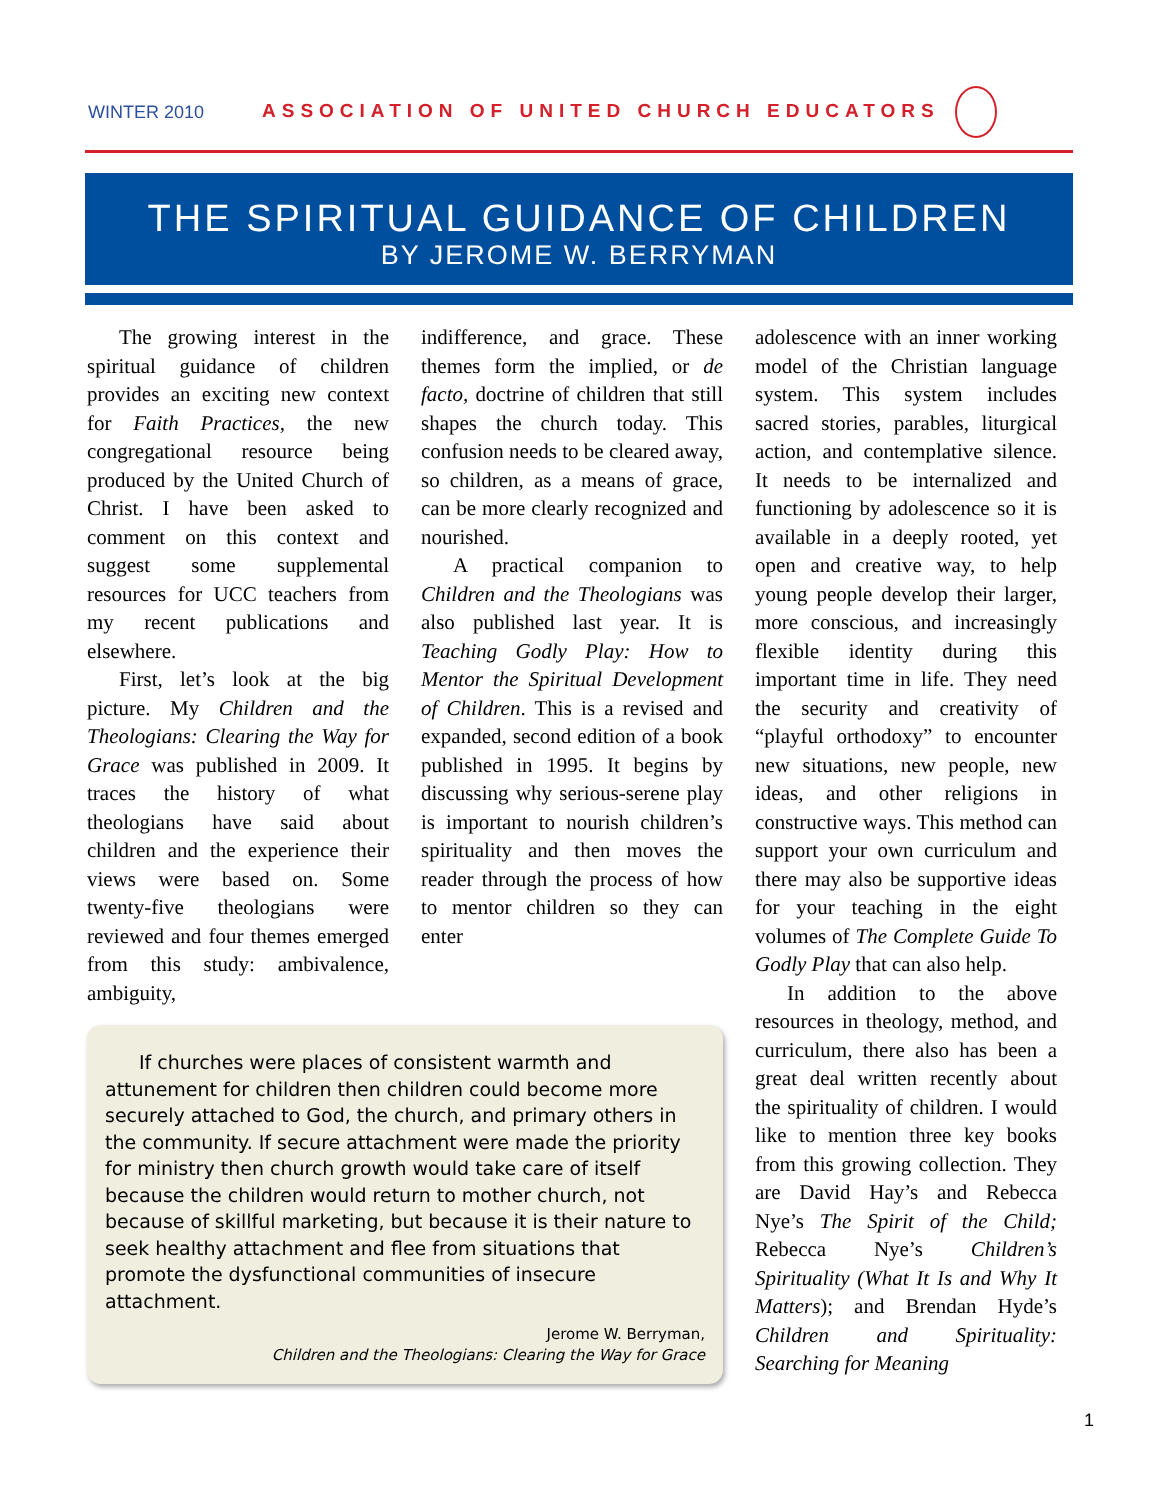WINTER 2010
ASSOCIATION OF UNITED CHURCH EDUCATORS
THE SPIRITUAL GUIDANCE OF CHILDREN
BY JEROME W. BERRYMAN
The growing interest in the spiritual guidance of children provides an exciting new context for Faith Practices, the new congregational resource being produced by the United Church of Christ. I have been asked to comment on this context and suggest some supplemental resources for UCC teachers from my recent publications and elsewhere.
First, let’s look at the big picture. My Children and the Theologians: Clearing the Way for Grace was published in 2009. It traces the history of what theologians have said about children and the experience their views were based on. Some twenty-five theologians were reviewed and four themes emerged from this study: ambivalence, ambiguity,
indifference, and grace. These themes form the implied, or de facto, doctrine of children that still shapes the church today. This confusion needs to be cleared away, so children, as a means of grace, can be more clearly recognized and nourished.
A practical companion to Children and the Theologians was also published last year. It is Teaching Godly Play: How to Mentor the Spiritual Development of Children. This is a revised and expanded, second edition of a book published in 1995. It begins by discussing why serious-serene play is important to nourish children’s spirituality and then moves the reader through the process of how to mentor children so they can enter
If churches were places of consistent warmth and attunement for children then children could become more securely attached to God, the church, and primary others in the community. If secure attachment were made the priority for ministry then church growth would take care of itself because the children would return to mother church, not because of skillful marketing, but because it is their nature to seek healthy attachment and flee from situations that promote the dysfunctional communities of insecure attachment.
Jerome W. Berryman,
Children and the Theologians: Clearing the Way for Grace
adolescence with an inner working model of the Christian language system. This system includes sacred stories, parables, liturgical action, and contemplative silence. It needs to be internalized and functioning by adolescence so it is available in a deeply rooted, yet open and creative way, to help young people develop their larger, more conscious, and increasingly flexible identity during this important time in life. They need the security and creativity of “playful orthodoxy” to encounter new situations, new people, new ideas, and other religions in constructive ways. This method can support your own curriculum and there may also be supportive ideas for your teaching in the eight volumes of The Complete Guide To Godly Play that can also help.
In addition to the above resources in theology, method, and curriculum, there also has been a great deal written recently about the spirituality of children. I would like to mention three key books from this growing collection. They are David Hay’s and Rebecca Nye’s The Spirit of the Child; Rebecca Nye’s Children’s Spirituality (What It Is and Why It Matters); and Brendan Hyde’s Children and Spirituality: Searching for Meaning
1